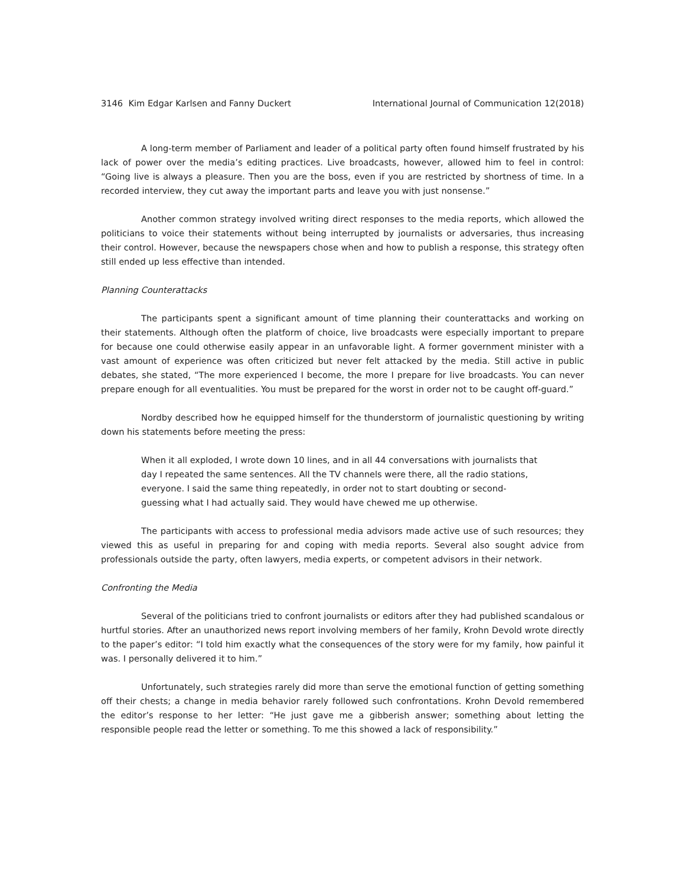3146 Kim Edgar Karlsen and Fanny Duckert International Journal of Communication 12(2018)
A long-term member of Parliament and leader of a political party often found himself frustrated by his lack of power over the media’s editing practices. Live broadcasts, however, allowed him to feel in control: “Going live is always a pleasure. Then you are the boss, even if you are restricted by shortness of time. In a recorded interview, they cut away the important parts and leave you with just nonsense.”
Another common strategy involved writing direct responses to the media reports, which allowed the politicians to voice their statements without being interrupted by journalists or adversaries, thus increasing their control. However, because the newspapers chose when and how to publish a response, this strategy often still ended up less effective than intended.
Planning Counterattacks
The participants spent a significant amount of time planning their counterattacks and working on their statements. Although often the platform of choice, live broadcasts were especially important to prepare for because one could otherwise easily appear in an unfavorable light. A former government minister with a vast amount of experience was often criticized but never felt attacked by the media. Still active in public debates, she stated, “The more experienced I become, the more I prepare for live broadcasts. You can never prepare enough for all eventualities. You must be prepared for the worst in order not to be caught off-guard.”
Nordby described how he equipped himself for the thunderstorm of journalistic questioning by writing down his statements before meeting the press:
When it all exploded, I wrote down 10 lines, and in all 44 conversations with journalists that day I repeated the same sentences. All the TV channels were there, all the radio stations, everyone. I said the same thing repeatedly, in order not to start doubting or second-guessing what I had actually said. They would have chewed me up otherwise.
The participants with access to professional media advisors made active use of such resources; they viewed this as useful in preparing for and coping with media reports. Several also sought advice from professionals outside the party, often lawyers, media experts, or competent advisors in their network.
Confronting the Media
Several of the politicians tried to confront journalists or editors after they had published scandalous or hurtful stories. After an unauthorized news report involving members of her family, Krohn Devold wrote directly to the paper’s editor: “I told him exactly what the consequences of the story were for my family, how painful it was. I personally delivered it to him.”
Unfortunately, such strategies rarely did more than serve the emotional function of getting something off their chests; a change in media behavior rarely followed such confrontations. Krohn Devold remembered the editor’s response to her letter: “He just gave me a gibberish answer; something about letting the responsible people read the letter or something. To me this showed a lack of responsibility.”